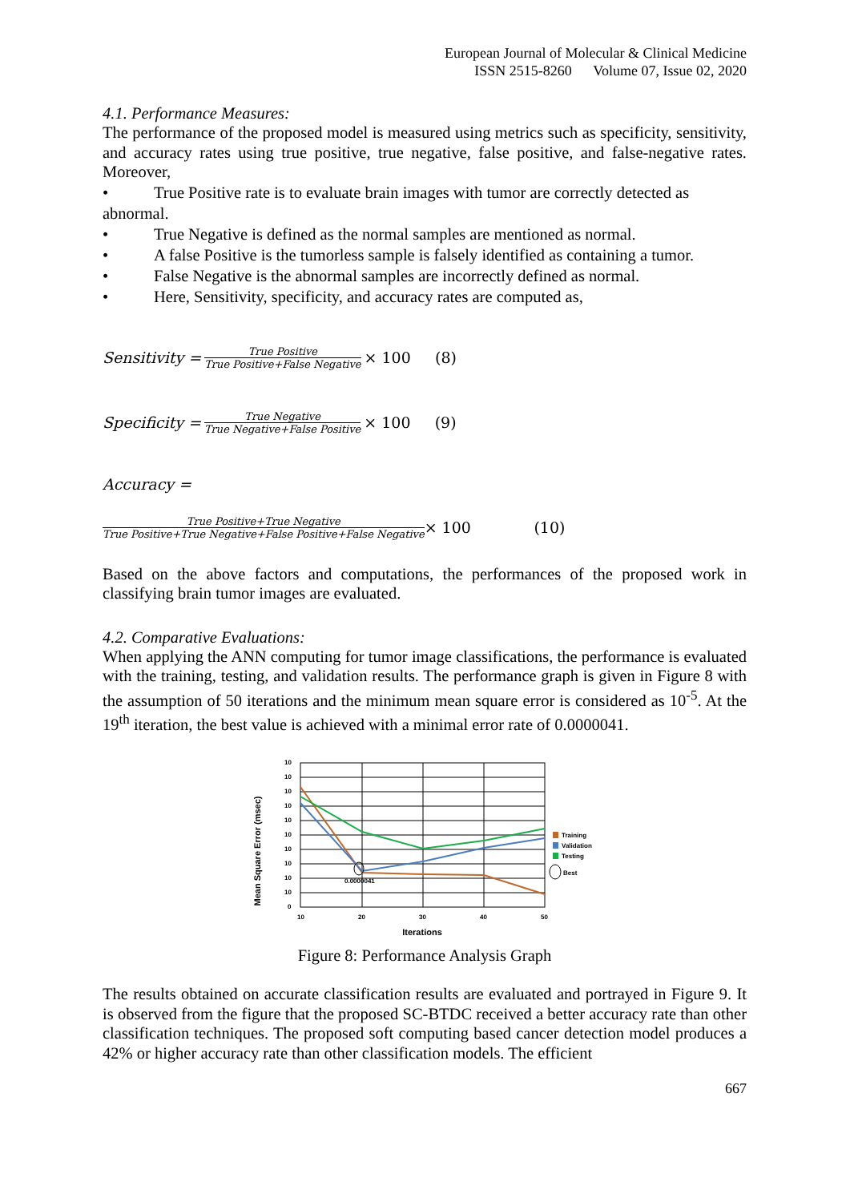European Journal of Molecular & Clinical Medicine
ISSN 2515-8260 Volume 07, Issue 02, 2020
4.1. Performance Measures:
The performance of the proposed model is measured using metrics such as specificity, sensitivity, and accuracy rates using true positive, true negative, false positive, and false-negative rates. Moreover,
• True Positive rate is to evaluate brain images with tumor are correctly detected as abnormal.
• True Negative is defined as the normal samples are mentioned as normal.
• A false Positive is the tumorless sample is falsely identified as containing a tumor.
• False Negative is the abnormal samples are incorrectly defined as normal.
• Here, Sensitivity, specificity, and accuracy rates are computed as,
Sensitivity = True Positive True Positive+False Negative × 100 (8)
Specificity = True Negative True Negative+False Positive × 100 (9)
Accuracy =
True Positive+True Negative True Positive+True Negative+False Positive+False Negative × 100 (10)
Based on the above factors and computations, the performances of the proposed work in classifying brain tumor images are evaluated.
4.2. Comparative Evaluations:
When applying the ANN computing for tumor image classifications, the performance is evaluated with the training, testing, and validation results. The performance graph is given in Figure 8 with the assumption of 50 iterations and the minimum mean square error is considered as 10<sup>-5</sup>. At the 19<sup>th</sup> iteration, the best value is achieved with a minimal error rate of 0.0000041.
Mean Square Error (msec)
0.0000041
10
10
10
10
10
10
10
10
10
10
0
10
20
30
40
50
Iterations
Training
Validation
Testing
Best
Figure 8: Performance Analysis Graph
The results obtained on accurate classification results are evaluated and portrayed in Figure 9. It is observed from the figure that the proposed SC-BTDC received a better accuracy rate than other classification techniques. The proposed soft computing based cancer detection model produces a 42% or higher accuracy rate than other classification models. The efficient
667